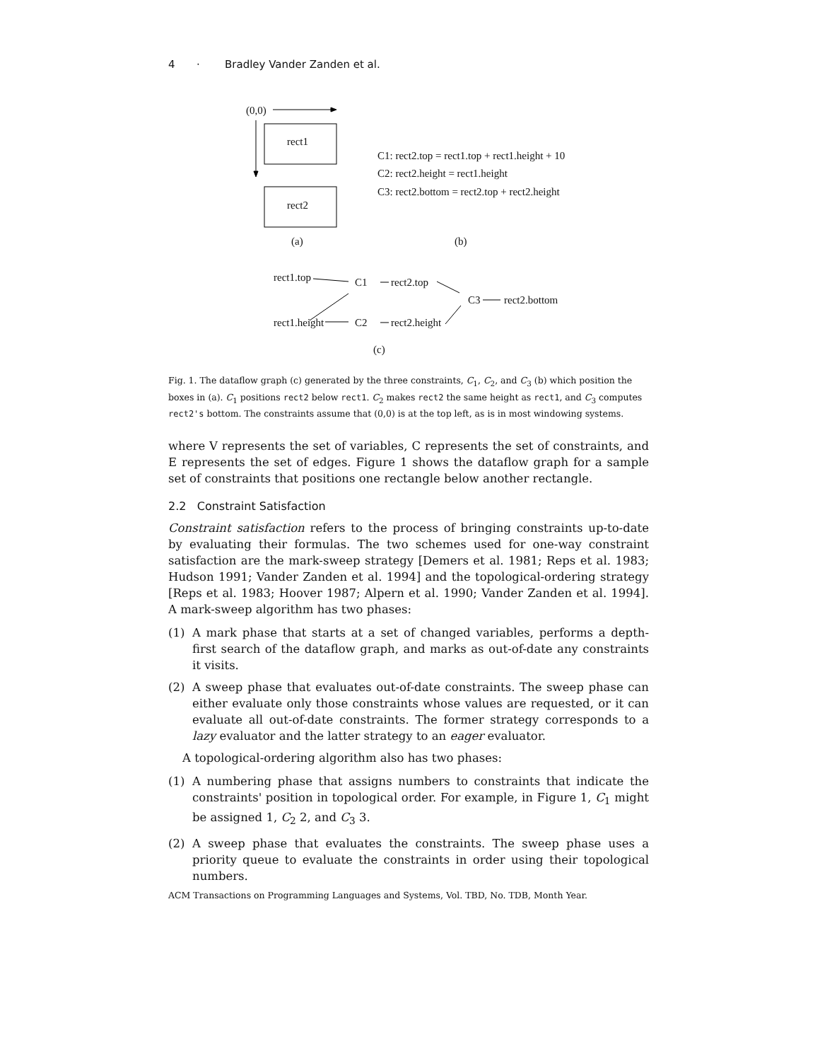4 · Bradley Vander Zanden et al.
(0,0)
rect1
rect2
C1: rect2.top = rect1.top + rect1.height + 10
C2: rect2.height = rect1.height
C3: rect2.bottom = rect2.top + rect2.height
(a) (b)
rect1.top C1 rect2.top
C3 rect2.bottom
rect1.height C2 rect2.height
(c)
Fig. 1. The dataflow graph (c) generated by the three constraints, C<sub>1</sub>, C<sub>2</sub>, and C<sub>3</sub> (b) which position the boxes in (a). C<sub>1</sub> positions rect2 below rect1. C<sub>2</sub> makes rect2 the same height as rect1, and C<sub>3</sub> computes rect2's bottom. The constraints assume that (0,0) is at the top left, as is in most windowing systems.
where V represents the set of variables, C represents the set of constraints, and E represents the set of edges. Figure 1 shows the dataflow graph for a sample set of constraints that positions one rectangle below another rectangle.
2.2 Constraint Satisfaction
Constraint satisfaction refers to the process of bringing constraints up-to-date by evaluating their formulas. The two schemes used for one-way constraint satisfaction are the mark-sweep strategy [Demers et al. 1981; Reps et al. 1983; Hudson 1991; Vander Zanden et al. 1994] and the topological-ordering strategy [Reps et al. 1983; Hoover 1987; Alpern et al. 1990; Vander Zanden et al. 1994]. A mark-sweep algorithm has two phases:
(1) A mark phase that starts at a set of changed variables, performs a depth-first search of the dataflow graph, and marks as out-of-date any constraints it visits.
(2) A sweep phase that evaluates out-of-date constraints. The sweep phase can either evaluate only those constraints whose values are requested, or it can evaluate all out-of-date constraints. The former strategy corresponds to a lazy evaluator and the latter strategy to an eager evaluator.
A topological-ordering algorithm also has two phases:
(1) A numbering phase that assigns numbers to constraints that indicate the constraints' position in topological order. For example, in Figure 1, C<sub>1</sub> might be assigned 1, C<sub>2</sub> 2, and C<sub>3</sub> 3.
(2) A sweep phase that evaluates the constraints. The sweep phase uses a priority queue to evaluate the constraints in order using their topological numbers.
ACM Transactions on Programming Languages and Systems, Vol. TBD, No. TDB, Month Year.